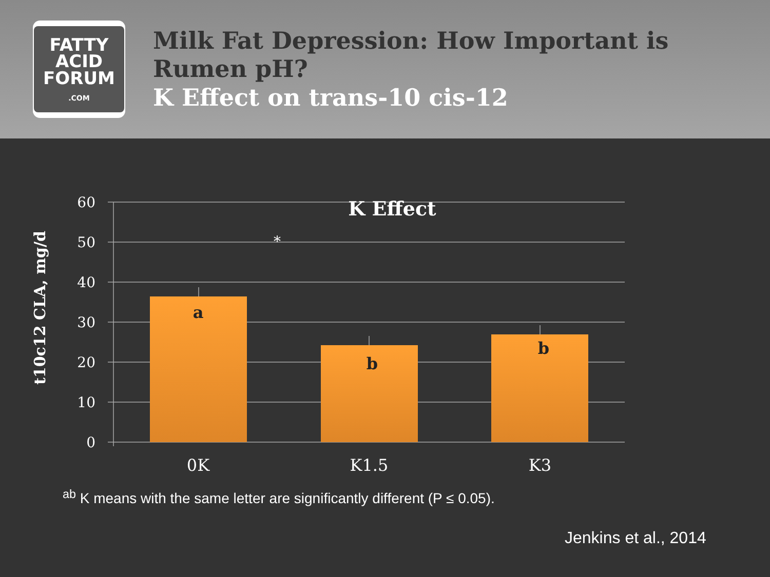FATTY
ACID
FORUM
.COM
Milk Fat Depression: How Important is Rumen pH?
K Effect on trans-10 cis-12
60
50
40
30
20
10
0
K Effect
*
a
b
b
0K
K1.5
K3
t10c12 CLA, mg/d
<sup>ab</sup> K means with the same letter are significantly different (P ≤ 0.05).
Jenkins et al., 2014